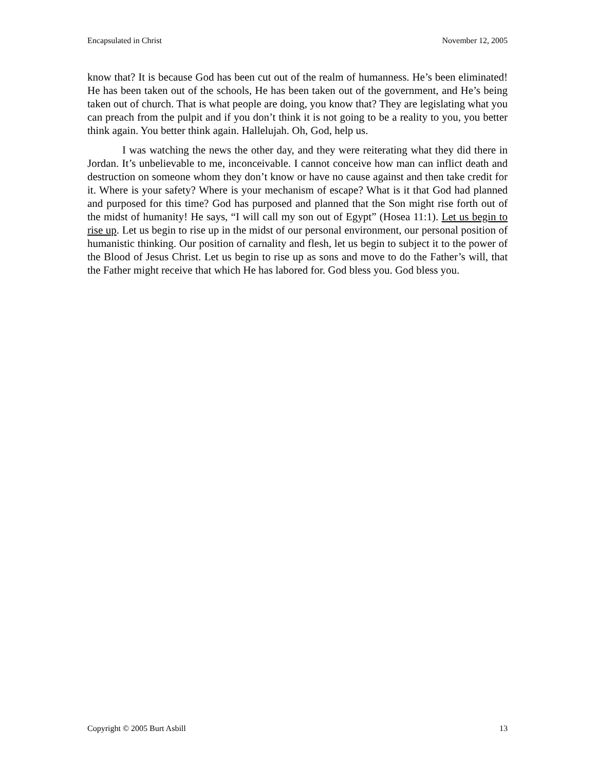Encapsulated in Christ November 12, 2005
know that? It is because God has been cut out of the realm of humanness. He’s been eliminated! He has been taken out of the schools, He has been taken out of the government, and He’s being taken out of church. That is what people are doing, you know that? They are legislating what you can preach from the pulpit and if you don’t think it is not going to be a reality to you, you better think again. You better think again. Hallelujah. Oh, God, help us.
I was watching the news the other day, and they were reiterating what they did there in Jordan. It’s unbelievable to me, inconceivable. I cannot conceive how man can inflict death and destruction on someone whom they don’t know or have no cause against and then take credit for it. Where is your safety? Where is your mechanism of escape? What is it that God had planned and purposed for this time? God has purposed and planned that the Son might rise forth out of the midst of humanity! He says, “I will call my son out of Egypt” (Hosea 11:1). Let us begin to rise up. Let us begin to rise up in the midst of our personal environment, our personal position of humanistic thinking. Our position of carnality and flesh, let us begin to subject it to the power of the Blood of Jesus Christ. Let us begin to rise up as sons and move to do the Father’s will, that the Father might receive that which He has labored for. God bless you. God bless you.
Copyright © 2005 Burt Asbill 13